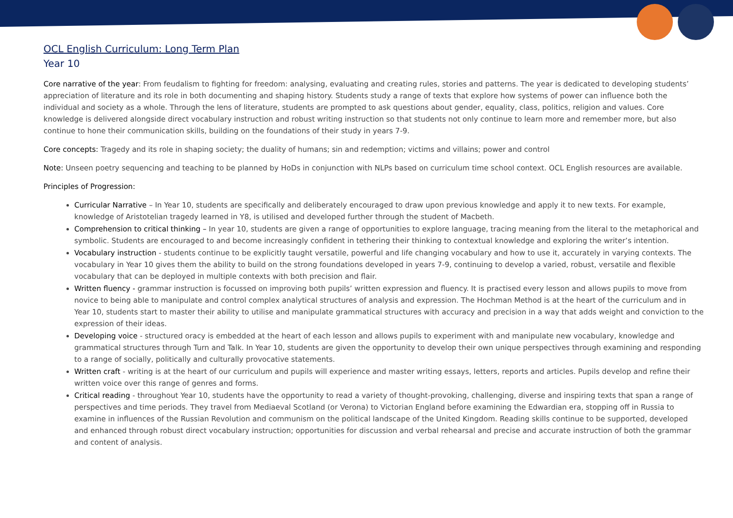OCL English Curriculum: Long Term Plan
Year 10
Core narrative of the year: From feudalism to fighting for freedom: analysing, evaluating and creating rules, stories and patterns. The year is dedicated to developing students’ appreciation of literature and its role in both documenting and shaping history. Students study a range of texts that explore how systems of power can influence both the individual and society as a whole. Through the lens of literature, students are prompted to ask questions about gender, equality, class, politics, religion and values. Core knowledge is delivered alongside direct vocabulary instruction and robust writing instruction so that students not only continue to learn more and remember more, but also continue to hone their communication skills, building on the foundations of their study in years 7-9.
Core concepts: Tragedy and its role in shaping society; the duality of humans; sin and redemption; victims and villains; power and control
Note: Unseen poetry sequencing and teaching to be planned by HoDs in conjunction with NLPs based on curriculum time school context. OCL English resources are available.
Principles of Progression:
Curricular Narrative – In Year 10, students are specifically and deliberately encouraged to draw upon previous knowledge and apply it to new texts. For example, knowledge of Aristotelian tragedy learned in Y8, is utilised and developed further through the student of Macbeth.
Comprehension to critical thinking – In year 10, students are given a range of opportunities to explore language, tracing meaning from the literal to the metaphorical and symbolic. Students are encouraged to and become increasingly confident in tethering their thinking to contextual knowledge and exploring the writer’s intention.
Vocabulary instruction - students continue to be explicitly taught versatile, powerful and life changing vocabulary and how to use it, accurately in varying contexts. The vocabulary in Year 10 gives them the ability to build on the strong foundations developed in years 7-9, continuing to develop a varied, robust, versatile and flexible vocabulary that can be deployed in multiple contexts with both precision and flair.
Written fluency - grammar instruction is focussed on improving both pupils’ written expression and fluency. It is practised every lesson and allows pupils to move from novice to being able to manipulate and control complex analytical structures of analysis and expression. The Hochman Method is at the heart of the curriculum and in Year 10, students start to master their ability to utilise and manipulate grammatical structures with accuracy and precision in a way that adds weight and conviction to the expression of their ideas.
Developing voice - structured oracy is embedded at the heart of each lesson and allows pupils to experiment with and manipulate new vocabulary, knowledge and grammatical structures through Turn and Talk. In Year 10, students are given the opportunity to develop their own unique perspectives through examining and responding to a range of socially, politically and culturally provocative statements.
Written craft - writing is at the heart of our curriculum and pupils will experience and master writing essays, letters, reports and articles. Pupils develop and refine their written voice over this range of genres and forms.
Critical reading - throughout Year 10, students have the opportunity to read a variety of thought-provoking, challenging, diverse and inspiring texts that span a range of perspectives and time periods. They travel from Mediaeval Scotland (or Verona) to Victorian England before examining the Edwardian era, stopping off in Russia to examine in influences of the Russian Revolution and communism on the political landscape of the United Kingdom. Reading skills continue to be supported, developed and enhanced through robust direct vocabulary instruction; opportunities for discussion and verbal rehearsal and precise and accurate instruction of both the grammar and content of analysis.